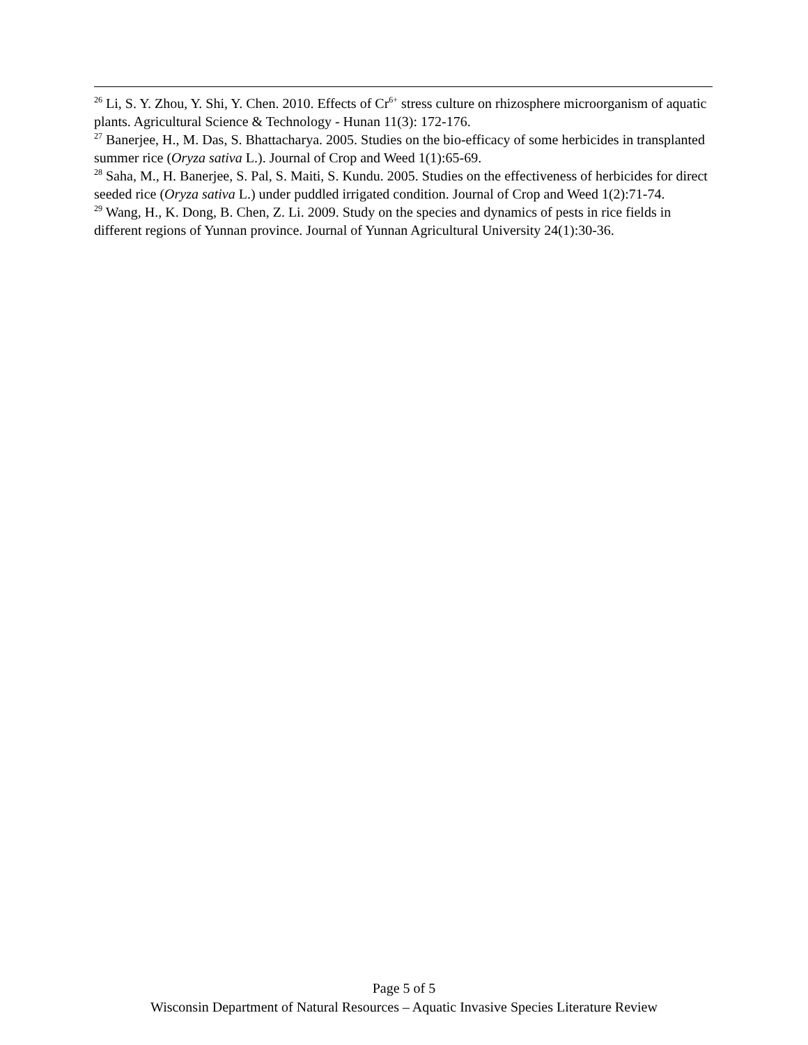<sup>26</sup> Li, S. Y. Zhou, Y. Shi, Y. Chen. 2010. Effects of Cr<sup>6+</sup> stress culture on rhizosphere microorganism of aquatic plants. Agricultural Science & Technology - Hunan 11(3): 172-176.
<sup>27</sup> Banerjee, H., M. Das, S. Bhattacharya. 2005. Studies on the bio-efficacy of some herbicides in transplanted summer rice (Oryza sativa L.). Journal of Crop and Weed 1(1):65-69.
<sup>28</sup> Saha, M., H. Banerjee, S. Pal, S. Maiti, S. Kundu. 2005. Studies on the effectiveness of herbicides for direct seeded rice (Oryza sativa L.) under puddled irrigated condition. Journal of Crop and Weed 1(2):71-74.
<sup>29</sup> Wang, H., K. Dong, B. Chen, Z. Li. 2009. Study on the species and dynamics of pests in rice fields in different regions of Yunnan province. Journal of Yunnan Agricultural University 24(1):30-36.
Page 5 of 5
Wisconsin Department of Natural Resources – Aquatic Invasive Species Literature Review